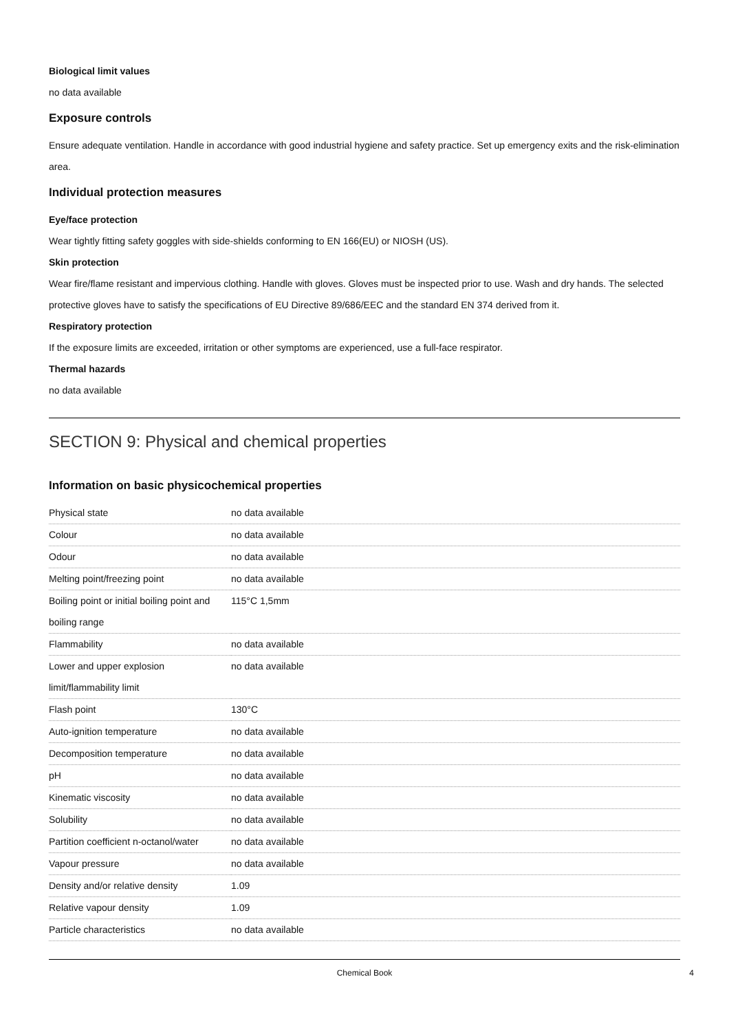Biological limit values
no data available
Exposure controls
Ensure adequate ventilation. Handle in accordance with good industrial hygiene and safety practice. Set up emergency exits and the risk-elimination area.
Individual protection measures
Eye/face protection
Wear tightly fitting safety goggles with side-shields conforming to EN 166(EU) or NIOSH (US).
Skin protection
Wear fire/flame resistant and impervious clothing. Handle with gloves. Gloves must be inspected prior to use. Wash and dry hands. The selected protective gloves have to satisfy the specifications of EU Directive 89/686/EEC and the standard EN 374 derived from it.
Respiratory protection
If the exposure limits are exceeded, irritation or other symptoms are experienced, use a full-face respirator.
Thermal hazards
no data available
SECTION 9: Physical and chemical properties
Information on basic physicochemical properties
| Physical state | no data available |
| Colour | no data available |
| Odour | no data available |
| Melting point/freezing point | no data available |
| Boiling point or initial boiling point and boiling range | 115°C 1,5mm |
| Flammability | no data available |
| Lower and upper explosion limit/flammability limit | no data available |
| Flash point | 130°C |
| Auto-ignition temperature | no data available |
| Decomposition temperature | no data available |
| pH | no data available |
| Kinematic viscosity | no data available |
| Solubility | no data available |
| Partition coefficient n-octanol/water | no data available |
| Vapour pressure | no data available |
| Density and/or relative density | 1.09 |
| Relative vapour density | 1.09 |
| Particle characteristics | no data available |
Chemical Book 4